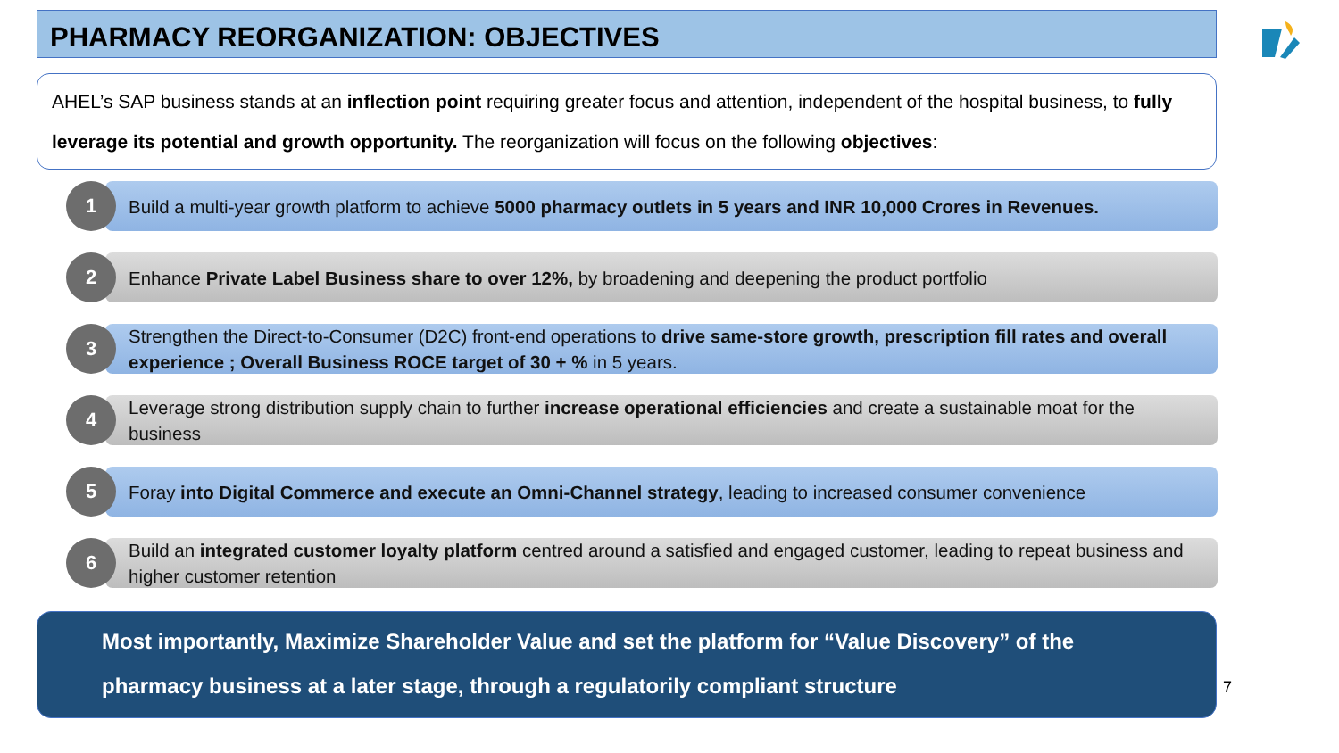PHARMACY REORGANIZATION: OBJECTIVES
AHEL’s SAP business stands at an inflection point requiring greater focus and attention, independent of the hospital business, to fully leverage its potential and growth opportunity. The reorganization will focus on the following objectives:
1
Build a multi-year growth platform to achieve 5000 pharmacy outlets in 5 years and INR 10,000 Crores in Revenues.
2
Enhance Private Label Business share to over 12%, by broadening and deepening the product portfolio
3
Strengthen the Direct-to-Consumer (D2C) front-end operations to drive same-store growth, prescription fill rates and overall experience ; Overall Business ROCE target of 30 + % in 5 years.
4
Leverage strong distribution supply chain to further increase operational efficiencies and create a sustainable moat for the business
5
Foray into Digital Commerce and execute an Omni-Channel strategy, leading to increased consumer convenience
6
Build an integrated customer loyalty platform centred around a satisfied and engaged customer, leading to repeat business and higher customer retention
Most importantly, Maximize Shareholder Value and set the platform for “Value Discovery” of the pharmacy business at a later stage, through a regulatorily compliant structure
7